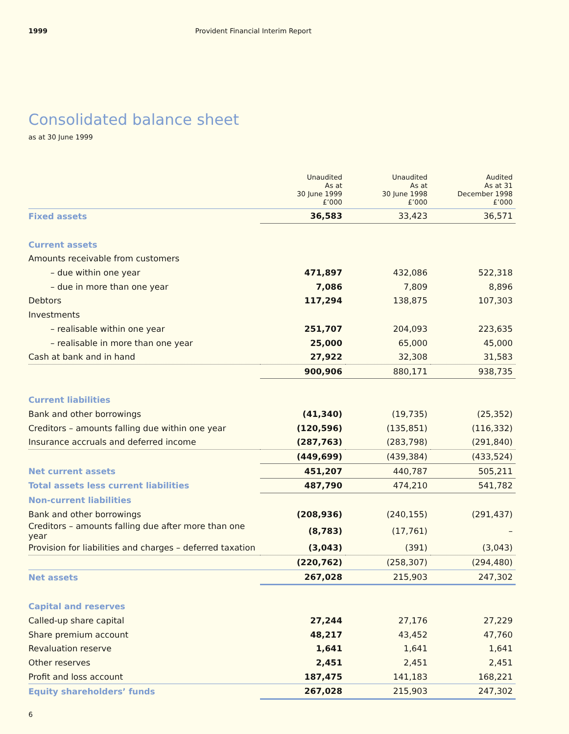1999 Provident Financial Interim Report
Consolidated balance sheet
as at 30 June 1999
| | Unaudited As at 30 June 1999 £’000 | Unaudited As at 30 June 1998 £’000 | Audited As at 31 December 1998 £’000 |
| --- | --- | --- | --- |
| Fixed assets | 36,583 | 33,423 | 36,571 |
| Current assets | | | |
| Amounts receivable from customers | | | |
| – due within one year | 471,897 | 432,086 | 522,318 |
| – due in more than one year | 7,086 | 7,809 | 8,896 |
| Debtors | 117,294 | 138,875 | 107,303 |
| Investments | | | |
| – realisable within one year | 251,707 | 204,093 | 223,635 |
| – realisable in more than one year | 25,000 | 65,000 | 45,000 |
| Cash at bank and in hand | 27,922 | 32,308 | 31,583 |
| | 900,906 | 880,171 | 938,735 |
| Current liabilities | | | |
| Bank and other borrowings | (41,340) | (19,735) | (25,352) |
| Creditors – amounts falling due within one year | (120,596) | (135,851) | (116,332) |
| Insurance accruals and deferred income | (287,763) | (283,798) | (291,840) |
| | (449,699) | (439,384) | (433,524) |
| Net current assets | 451,207 | 440,787 | 505,211 |
| Total assets less current liabilities | 487,790 | 474,210 | 541,782 |
| Non-current liabilities | | | |
| Bank and other borrowings | (208,936) | (240,155) | (291,437) |
| Creditors – amounts falling due after more than one year | (8,783) | (17,761) | – |
| Provision for liabilities and charges – deferred taxation | (3,043) | (391) | (3,043) |
| | (220,762) | (258,307) | (294,480) |
| Net assets | 267,028 | 215,903 | 247,302 |
| Capital and reserves | | | |
| Called-up share capital | 27,244 | 27,176 | 27,229 |
| Share premium account | 48,217 | 43,452 | 47,760 |
| Revaluation reserve | 1,641 | 1,641 | 1,641 |
| Other reserves | 2,451 | 2,451 | 2,451 |
| Profit and loss account | 187,475 | 141,183 | 168,221 |
| Equity shareholders’ funds | 267,028 | 215,903 | 247,302 |
6